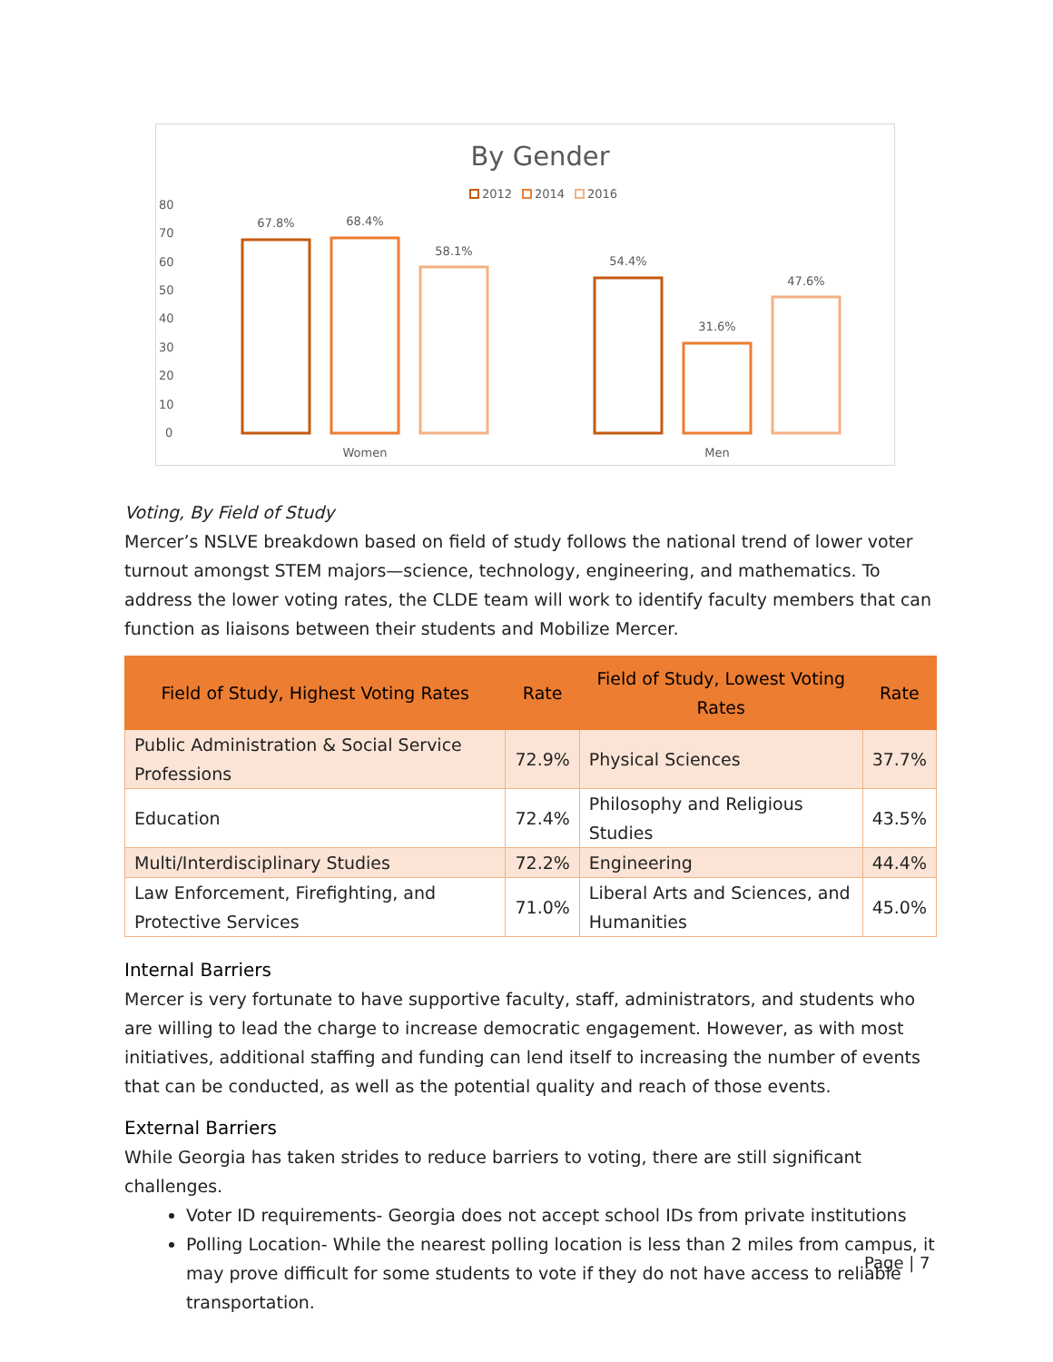By Gender
2012
2014
2016
80
70
60
50
40
30
20
10
0
67.8%
68.4%
58.1%
54.4%
31.6%
47.6%
Women
Men
Voting, By Field of Study
Mercer’s NSLVE breakdown based on field of study follows the national trend of lower voter turnout amongst STEM majors—science, technology, engineering, and mathematics. To address the lower voting rates, the CLDE team will work to identify faculty members that can function as liaisons between their students and Mobilize Mercer.
| Field of Study, Highest Voting Rates | Rate | Field of Study, Lowest Voting Rates | Rate |
| --- | --- | --- | --- |
| Public Administration & Social Service Professions | 72.9% | Physical Sciences | 37.7% |
| Education | 72.4% | Philosophy and Religious Studies | 43.5% |
| Multi/Interdisciplinary Studies | 72.2% | Engineering | 44.4% |
| Law Enforcement, Firefighting, and Protective Services | 71.0% | Liberal Arts and Sciences, and Humanities | 45.0% |
Internal Barriers
Mercer is very fortunate to have supportive faculty, staff, administrators, and students who are willing to lead the charge to increase democratic engagement. However, as with most initiatives, additional staffing and funding can lend itself to increasing the number of events that can be conducted, as well as the potential quality and reach of those events.
External Barriers
While Georgia has taken strides to reduce barriers to voting, there are still significant challenges.
Voter ID requirements- Georgia does not accept school IDs from private institutions
Polling Location- While the nearest polling location is less than 2 miles from campus, it may prove difficult for some students to vote if they do not have access to reliable transportation.
Page | 7